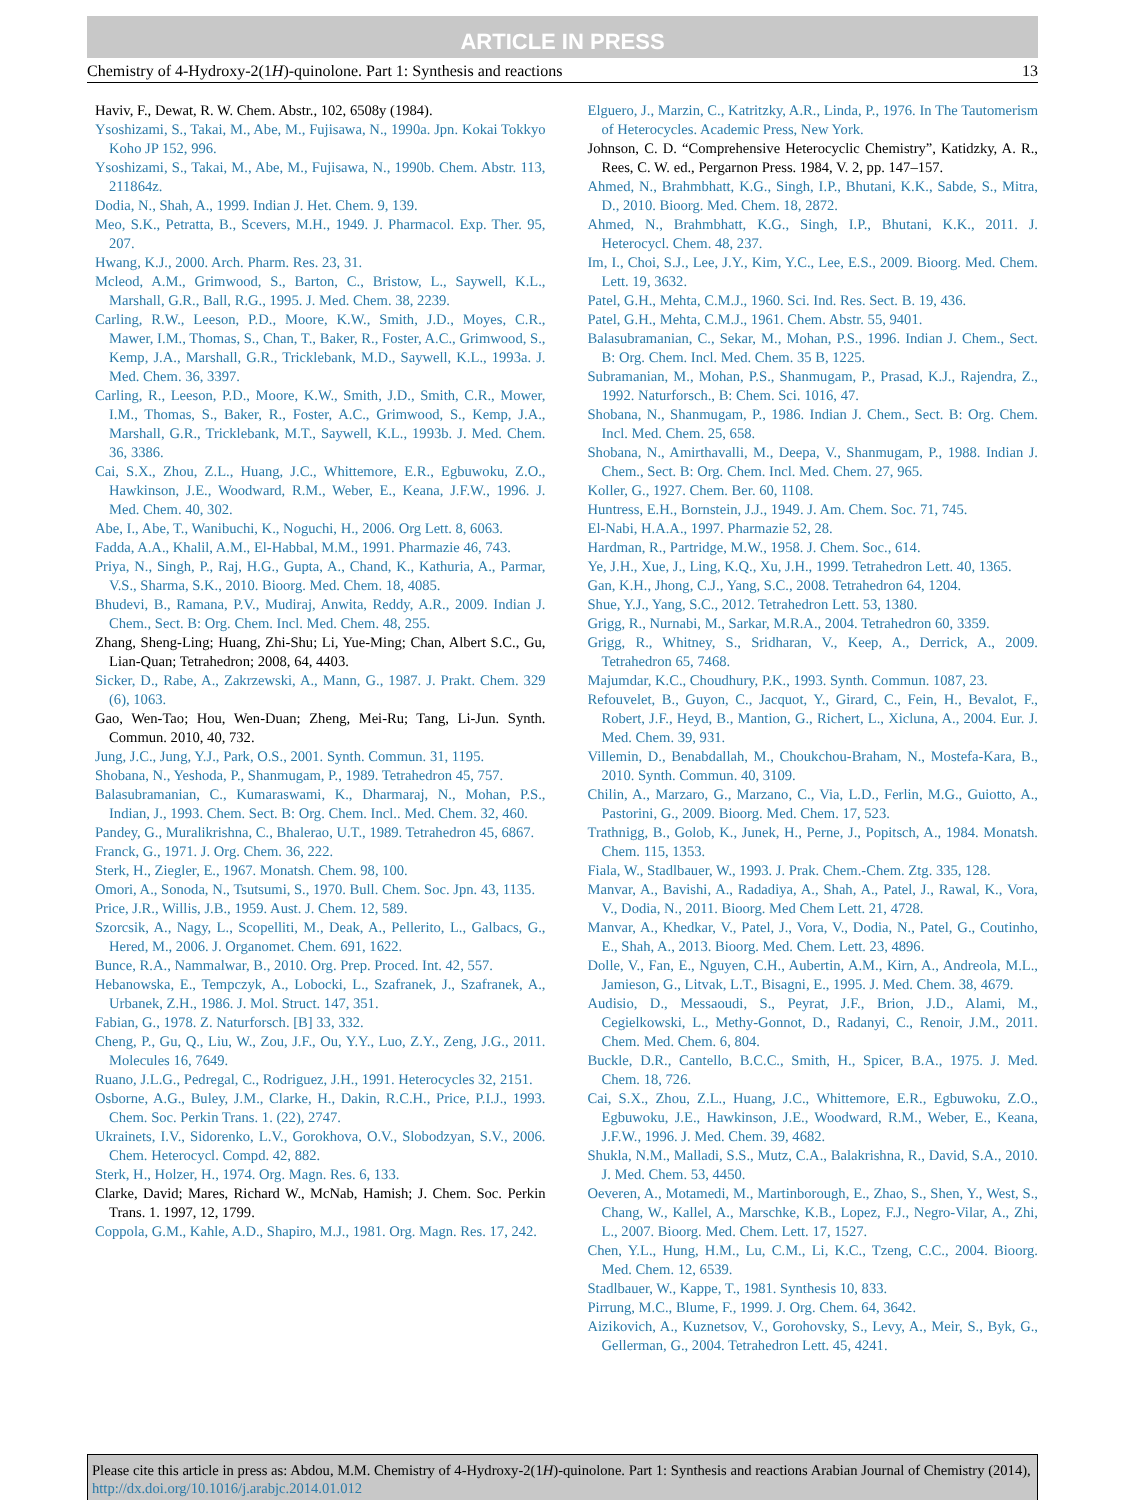ARTICLE IN PRESS
Chemistry of 4-Hydroxy-2(1H)-quinolone. Part 1: Synthesis and reactions 13
Haviv, F., Dewat, R. W. Chem. Abstr., 102, 6508y (1984).
Ysoshizami, S., Takai, M., Abe, M., Fujisawa, N., 1990a. Jpn. Kokai Tokkyo Koho JP 152, 996.
Ysoshizami, S., Takai, M., Abe, M., Fujisawa, N., 1990b. Chem. Abstr. 113, 211864z.
Dodia, N., Shah, A., 1999. Indian J. Het. Chem. 9, 139.
Meo, S.K., Petratta, B., Scevers, M.H., 1949. J. Pharmacol. Exp. Ther. 95, 207.
Hwang, K.J., 2000. Arch. Pharm. Res. 23, 31.
Mcleod, A.M., Grimwood, S., Barton, C., Bristow, L., Saywell, K.L., Marshall, G.R., Ball, R.G., 1995. J. Med. Chem. 38, 2239.
Carling, R.W., Leeson, P.D., Moore, K.W., Smith, J.D., Moyes, C.R., Mawer, I.M., Thomas, S., Chan, T., Baker, R., Foster, A.C., Grimwood, S., Kemp, J.A., Marshall, G.R., Tricklebank, M.D., Saywell, K.L., 1993a. J. Med. Chem. 36, 3397.
Carling, R., Leeson, P.D., Moore, K.W., Smith, J.D., Smith, C.R., Mower, I.M., Thomas, S., Baker, R., Foster, A.C., Grimwood, S., Kemp, J.A., Marshall, G.R., Tricklebank, M.T., Saywell, K.L., 1993b. J. Med. Chem. 36, 3386.
Cai, S.X., Zhou, Z.L., Huang, J.C., Whittemore, E.R., Egbuwoku, Z.O., Hawkinson, J.E., Woodward, R.M., Weber, E., Keana, J.F.W., 1996. J. Med. Chem. 40, 302.
Abe, I., Abe, T., Wanibuchi, K., Noguchi, H., 2006. Org Lett. 8, 6063.
Fadda, A.A., Khalil, A.M., El-Habbal, M.M., 1991. Pharmazie 46, 743.
Priya, N., Singh, P., Raj, H.G., Gupta, A., Chand, K., Kathuria, A., Parmar, V.S., Sharma, S.K., 2010. Bioorg. Med. Chem. 18, 4085.
Bhudevi, B., Ramana, P.V., Mudiraj, Anwita, Reddy, A.R., 2009. Indian J. Chem., Sect. B: Org. Chem. Incl. Med. Chem. 48, 255.
Zhang, Sheng-Ling; Huang, Zhi-Shu; Li, Yue-Ming; Chan, Albert S.C., Gu, Lian-Quan; Tetrahedron; 2008, 64, 4403.
Sicker, D., Rabe, A., Zakrzewski, A., Mann, G., 1987. J. Prakt. Chem. 329 (6), 1063.
Gao, Wen-Tao; Hou, Wen-Duan; Zheng, Mei-Ru; Tang, Li-Jun. Synth. Commun. 2010, 40, 732.
Jung, J.C., Jung, Y.J., Park, O.S., 2001. Synth. Commun. 31, 1195.
Shobana, N., Yeshoda, P., Shanmugam, P., 1989. Tetrahedron 45, 757.
Balasubramanian, C., Kumaraswami, K., Dharmaraj, N., Mohan, P.S., Indian, J., 1993. Chem. Sect. B: Org. Chem. Incl.. Med. Chem. 32, 460.
Pandey, G., Muralikrishna, C., Bhalerao, U.T., 1989. Tetrahedron 45, 6867.
Franck, G., 1971. J. Org. Chem. 36, 222.
Sterk, H., Ziegler, E., 1967. Monatsh. Chem. 98, 100.
Omori, A., Sonoda, N., Tsutsumi, S., 1970. Bull. Chem. Soc. Jpn. 43, 1135.
Price, J.R., Willis, J.B., 1959. Aust. J. Chem. 12, 589.
Szorcsik, A., Nagy, L., Scopelliti, M., Deak, A., Pellerito, L., Galbacs, G., Hered, M., 2006. J. Organomet. Chem. 691, 1622.
Bunce, R.A., Nammalwar, B., 2010. Org. Prep. Proced. Int. 42, 557.
Hebanowska, E., Tempczyk, A., Lobocki, L., Szafranek, J., Szafranek, A., Urbanek, Z.H., 1986. J. Mol. Struct. 147, 351.
Fabian, G., 1978. Z. Naturforsch. [B] 33, 332.
Cheng, P., Gu, Q., Liu, W., Zou, J.F., Ou, Y.Y., Luo, Z.Y., Zeng, J.G., 2011. Molecules 16, 7649.
Ruano, J.L.G., Pedregal, C., Rodriguez, J.H., 1991. Heterocycles 32, 2151.
Osborne, A.G., Buley, J.M., Clarke, H., Dakin, R.C.H., Price, P.I.J., 1993. Chem. Soc. Perkin Trans. 1. (22), 2747.
Ukrainets, I.V., Sidorenko, L.V., Gorokhova, O.V., Slobodzyan, S.V., 2006. Chem. Heterocycl. Compd. 42, 882.
Sterk, H., Holzer, H., 1974. Org. Magn. Res. 6, 133.
Clarke, David; Mares, Richard W., McNab, Hamish; J. Chem. Soc. Perkin Trans. 1. 1997, 12, 1799.
Coppola, G.M., Kahle, A.D., Shapiro, M.J., 1981. Org. Magn. Res. 17, 242.
Elguero, J., Marzin, C., Katritzky, A.R., Linda, P., 1976. In The Tautomerism of Heterocycles. Academic Press, New York.
Johnson, C. D. “Comprehensive Heterocyclic Chemistry”, Katidzky, A. R., Rees, C. W. ed., Pergarnon Press. 1984, V. 2, pp. 147–157.
Ahmed, N., Brahmbhatt, K.G., Singh, I.P., Bhutani, K.K., Sabde, S., Mitra, D., 2010. Bioorg. Med. Chem. 18, 2872.
Ahmed, N., Brahmbhatt, K.G., Singh, I.P., Bhutani, K.K., 2011. J. Heterocycl. Chem. 48, 237.
Im, I., Choi, S.J., Lee, J.Y., Kim, Y.C., Lee, E.S., 2009. Bioorg. Med. Chem. Lett. 19, 3632.
Patel, G.H., Mehta, C.M.J., 1960. Sci. Ind. Res. Sect. B. 19, 436.
Patel, G.H., Mehta, C.M.J., 1961. Chem. Abstr. 55, 9401.
Balasubramanian, C., Sekar, M., Mohan, P.S., 1996. Indian J. Chem., Sect. B: Org. Chem. Incl. Med. Chem. 35 B, 1225.
Subramanian, M., Mohan, P.S., Shanmugam, P., Prasad, K.J., Rajendra, Z., 1992. Naturforsch., B: Chem. Sci. 1016, 47.
Shobana, N., Shanmugam, P., 1986. Indian J. Chem., Sect. B: Org. Chem. Incl. Med. Chem. 25, 658.
Shobana, N., Amirthavalli, M., Deepa, V., Shanmugam, P., 1988. Indian J. Chem., Sect. B: Org. Chem. Incl. Med. Chem. 27, 965.
Koller, G., 1927. Chem. Ber. 60, 1108.
Huntress, E.H., Bornstein, J.J., 1949. J. Am. Chem. Soc. 71, 745.
El-Nabi, H.A.A., 1997. Pharmazie 52, 28.
Hardman, R., Partridge, M.W., 1958. J. Chem. Soc., 614.
Ye, J.H., Xue, J., Ling, K.Q., Xu, J.H., 1999. Tetrahedron Lett. 40, 1365.
Gan, K.H., Jhong, C.J., Yang, S.C., 2008. Tetrahedron 64, 1204.
Shue, Y.J., Yang, S.C., 2012. Tetrahedron Lett. 53, 1380.
Grigg, R., Nurnabi, M., Sarkar, M.R.A., 2004. Tetrahedron 60, 3359.
Grigg, R., Whitney, S., Sridharan, V., Keep, A., Derrick, A., 2009. Tetrahedron 65, 7468.
Majumdar, K.C., Choudhury, P.K., 1993. Synth. Commun. 1087, 23.
Refouvelet, B., Guyon, C., Jacquot, Y., Girard, C., Fein, H., Bevalot, F., Robert, J.F., Heyd, B., Mantion, G., Richert, L., Xicluna, A., 2004. Eur. J. Med. Chem. 39, 931.
Villemin, D., Benabdallah, M., Choukchou-Braham, N., Mostefa-Kara, B., 2010. Synth. Commun. 40, 3109.
Chilin, A., Marzaro, G., Marzano, C., Via, L.D., Ferlin, M.G., Guiotto, A., Pastorini, G., 2009. Bioorg. Med. Chem. 17, 523.
Trathnigg, B., Golob, K., Junek, H., Perne, J., Popitsch, A., 1984. Monatsh. Chem. 115, 1353.
Fiala, W., Stadlbauer, W., 1993. J. Prak. Chem.-Chem. Ztg. 335, 128.
Manvar, A., Bavishi, A., Radadiya, A., Shah, A., Patel, J., Rawal, K., Vora, V., Dodia, N., 2011. Bioorg. Med Chem Lett. 21, 4728.
Manvar, A., Khedkar, V., Patel, J., Vora, V., Dodia, N., Patel, G., Coutinho, E., Shah, A., 2013. Bioorg. Med. Chem. Lett. 23, 4896.
Dolle, V., Fan, E., Nguyen, C.H., Aubertin, A.M., Kirn, A., Andreola, M.L., Jamieson, G., Litvak, L.T., Bisagni, E., 1995. J. Med. Chem. 38, 4679.
Audisio, D., Messaoudi, S., Peyrat, J.F., Brion, J.D., Alami, M., Cegielkowski, L., Methy-Gonnot, D., Radanyi, C., Renoir, J.M., 2011. Chem. Med. Chem. 6, 804.
Buckle, D.R., Cantello, B.C.C., Smith, H., Spicer, B.A., 1975. J. Med. Chem. 18, 726.
Cai, S.X., Zhou, Z.L., Huang, J.C., Whittemore, E.R., Egbuwoku, Z.O., Egbuwoku, J.E., Hawkinson, J.E., Woodward, R.M., Weber, E., Keana, J.F.W., 1996. J. Med. Chem. 39, 4682.
Shukla, N.M., Malladi, S.S., Mutz, C.A., Balakrishna, R., David, S.A., 2010. J. Med. Chem. 53, 4450.
Oeveren, A., Motamedi, M., Martinborough, E., Zhao, S., Shen, Y., West, S., Chang, W., Kallel, A., Marschke, K.B., Lopez, F.J., Negro-Vilar, A., Zhi, L., 2007. Bioorg. Med. Chem. Lett. 17, 1527.
Chen, Y.L., Hung, H.M., Lu, C.M., Li, K.C., Tzeng, C.C., 2004. Bioorg. Med. Chem. 12, 6539.
Stadlbauer, W., Kappe, T., 1981. Synthesis 10, 833.
Pirrung, M.C., Blume, F., 1999. J. Org. Chem. 64, 3642.
Aizikovich, A., Kuznetsov, V., Gorohovsky, S., Levy, A., Meir, S., Byk, G., Gellerman, G., 2004. Tetrahedron Lett. 45, 4241.
Please cite this article in press as: Abdou, M.M. Chemistry of 4-Hydroxy-2(1H)-quinolone. Part 1: Synthesis and reactions Arabian Journal of Chemistry (2014), http://dx.doi.org/10.1016/j.arabjc.2014.01.012